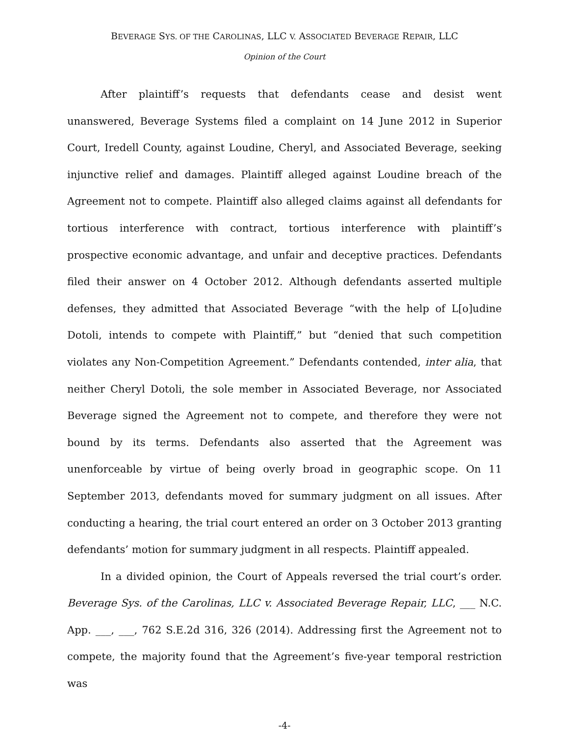BEVERAGE SYS. OF THE CAROLINAS, LLC V. ASSOCIATED BEVERAGE REPAIR, LLC
Opinion of the Court
After plaintiff’s requests that defendants cease and desist went unanswered, Beverage Systems filed a complaint on 14 June 2012 in Superior Court, Iredell County, against Loudine, Cheryl, and Associated Beverage, seeking injunctive relief and damages. Plaintiff alleged against Loudine breach of the Agreement not to compete. Plaintiff also alleged claims against all defendants for tortious interference with contract, tortious interference with plaintiff’s prospective economic advantage, and unfair and deceptive practices. Defendants filed their answer on 4 October 2012. Although defendants asserted multiple defenses, they admitted that Associated Beverage “with the help of L[o]udine Dotoli, intends to compete with Plaintiff,” but “denied that such competition violates any Non-Competition Agreement.” Defendants contended, inter alia, that neither Cheryl Dotoli, the sole member in Associated Beverage, nor Associated Beverage signed the Agreement not to compete, and therefore they were not bound by its terms. Defendants also asserted that the Agreement was unenforceable by virtue of being overly broad in geographic scope. On 11 September 2013, defendants moved for summary judgment on all issues. After conducting a hearing, the trial court entered an order on 3 October 2013 granting defendants’ motion for summary judgment in all respects. Plaintiff appealed.
In a divided opinion, the Court of Appeals reversed the trial court’s order. Beverage Sys. of the Carolinas, LLC v. Associated Beverage Repair, LLC, ___ N.C. App. ___, ___, 762 S.E.2d 316, 326 (2014). Addressing first the Agreement not to compete, the majority found that the Agreement’s five-year temporal restriction was
-4-